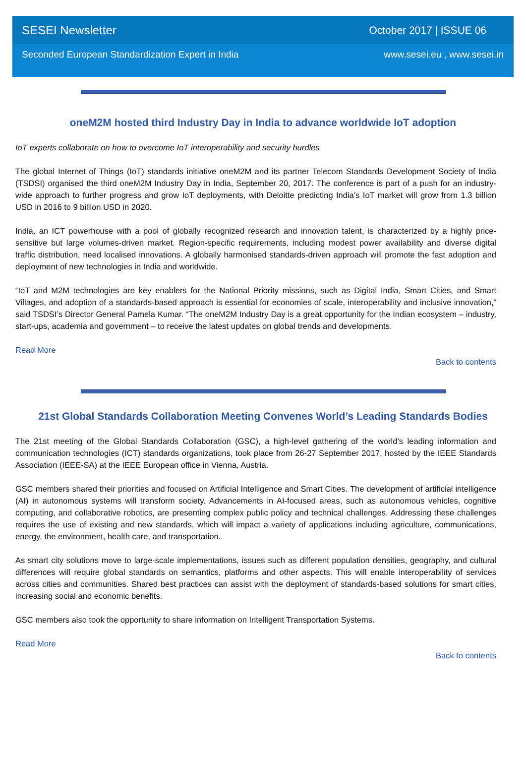SESEI Newsletter October 2017 | ISSUE 06
Seconded European Standardization Expert in India www.sesei.eu , www.sesei.in
oneM2M hosted third Industry Day in India to advance worldwide IoT adoption
IoT experts collaborate on how to overcome IoT interoperability and security hurdles
The global Internet of Things (IoT) standards initiative oneM2M and its partner Telecom Standards Development Society of India (TSDSI) organised the third oneM2M Industry Day in India, September 20, 2017. The conference is part of a push for an industry-wide approach to further progress and grow IoT deployments, with Deloitte predicting India’s IoT market will grow from 1.3 billion USD in 2016 to 9 billion USD in 2020.
India, an ICT powerhouse with a pool of globally recognized research and innovation talent, is characterized by a highly price-sensitive but large volumes-driven market. Region-specific requirements, including modest power availability and diverse digital traffic distribution, need localised innovations. A globally harmonised standards-driven approach will promote the fast adoption and deployment of new technologies in India and worldwide.
“IoT and M2M technologies are key enablers for the National Priority missions, such as Digital India, Smart Cities, and Smart Villages, and adoption of a standards-based approach is essential for economies of scale, interoperability and inclusive innovation,” said TSDSI’s Director General Pamela Kumar. “The oneM2M Industry Day is a great opportunity for the Indian ecosystem – industry, start-ups, academia and government – to receive the latest updates on global trends and developments.
Read More
Back to contents
21st Global Standards Collaboration Meeting Convenes World’s Leading Standards Bodies
The 21st meeting of the Global Standards Collaboration (GSC), a high-level gathering of the world’s leading information and communication technologies (ICT) standards organizations, took place from 26-27 September 2017, hosted by the IEEE Standards Association (IEEE-SA) at the IEEE European office in Vienna, Austria.
GSC members shared their priorities and focused on Artificial Intelligence and Smart Cities. The development of artificial intelligence (AI) in autonomous systems will transform society. Advancements in AI-focused areas, such as autonomous vehicles, cognitive computing, and collaborative robotics, are presenting complex public policy and technical challenges. Addressing these challenges requires the use of existing and new standards, which will impact a variety of applications including agriculture, communications, energy, the environment, health care, and transportation.
As smart city solutions move to large-scale implementations, issues such as different population densities, geography, and cultural differences will require global standards on semantics, platforms and other aspects. This will enable interoperability of services across cities and communities. Shared best practices can assist with the deployment of standards-based solutions for smart cities, increasing social and economic benefits.
GSC members also took the opportunity to share information on Intelligent Transportation Systems.
Read More
Back to contents